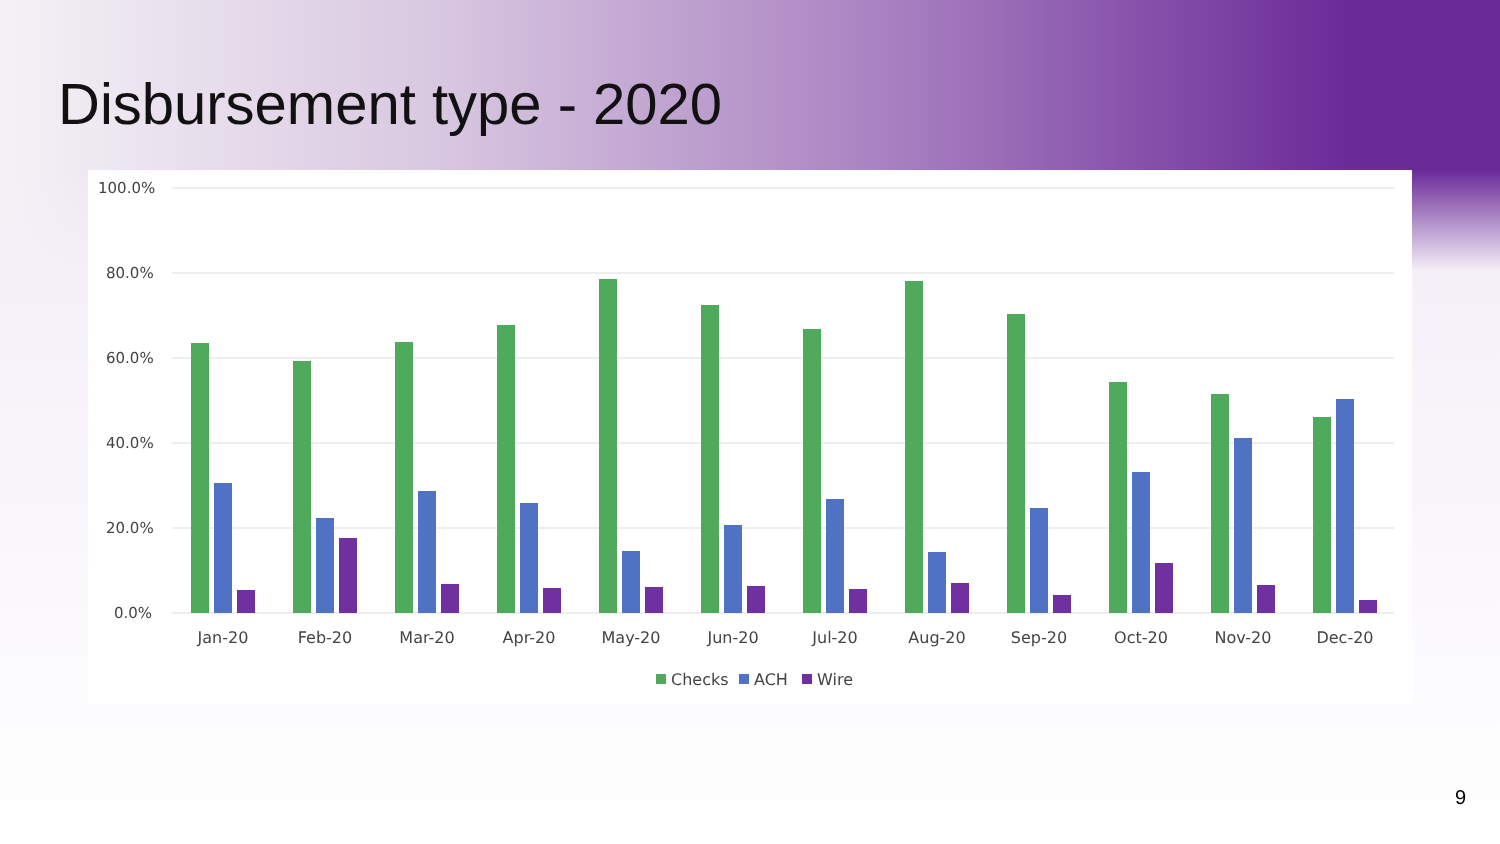Disbursement type - 2020
100.0%
80.0%
60.0%
40.0%
20.0%
0.0%
Jan-20
Feb-20
Mar-20
Apr-20
May-20
Jun-20
Jul-20
Aug-20
Sep-20
Oct-20
Nov-20
Dec-20
Checks
ACH
Wire
9